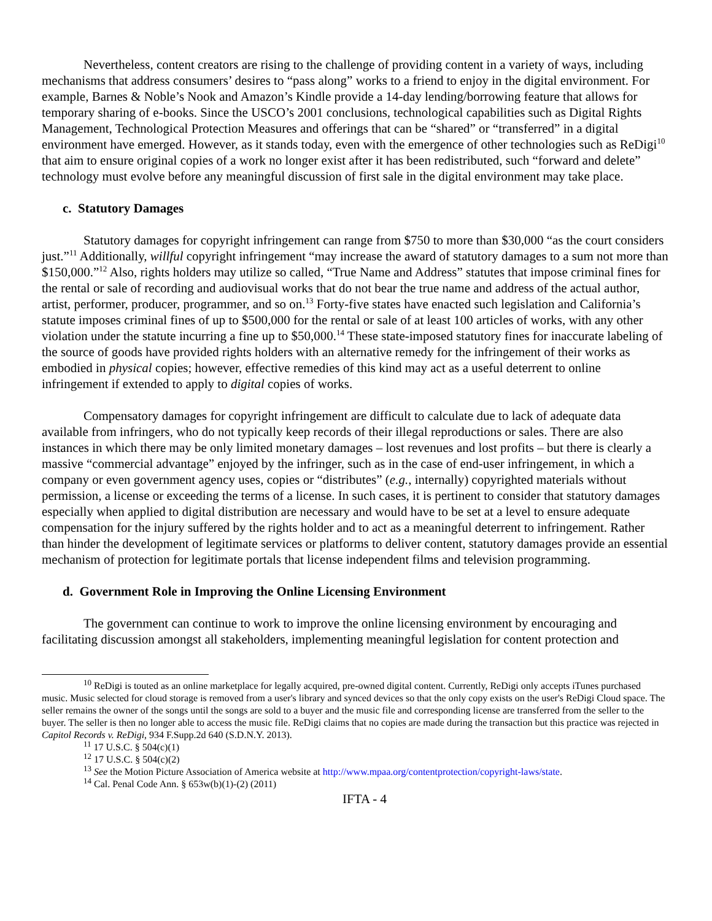Nevertheless, content creators are rising to the challenge of providing content in a variety of ways, including mechanisms that address consumers’ desires to “pass along” works to a friend to enjoy in the digital environment. For example, Barnes & Noble’s Nook and Amazon’s Kindle provide a 14-day lending/borrowing feature that allows for temporary sharing of e-books. Since the USCO’s 2001 conclusions, technological capabilities such as Digital Rights Management, Technological Protection Measures and offerings that can be “shared” or “transferred” in a digital environment have emerged. However, as it stands today, even with the emergence of other technologies such as ReDigi<sup>10</sup> that aim to ensure original copies of a work no longer exist after it has been redistributed, such “forward and delete” technology must evolve before any meaningful discussion of first sale in the digital environment may take place.
c. Statutory Damages
Statutory damages for copyright infringement can range from $750 to more than $30,000 “as the court considers just.”<sup>11</sup> Additionally, willful copyright infringement “may increase the award of statutory damages to a sum not more than $150,000.”<sup>12</sup> Also, rights holders may utilize so called, “True Name and Address” statutes that impose criminal fines for the rental or sale of recording and audiovisual works that do not bear the true name and address of the actual author, artist, performer, producer, programmer, and so on.<sup>13</sup> Forty-five states have enacted such legislation and California’s statute imposes criminal fines of up to $500,000 for the rental or sale of at least 100 articles of works, with any other violation under the statute incurring a fine up to $50,000.<sup>14</sup> These state-imposed statutory fines for inaccurate labeling of the source of goods have provided rights holders with an alternative remedy for the infringement of their works as embodied in physical copies; however, effective remedies of this kind may act as a useful deterrent to online infringement if extended to apply to digital copies of works.
Compensatory damages for copyright infringement are difficult to calculate due to lack of adequate data available from infringers, who do not typically keep records of their illegal reproductions or sales. There are also instances in which there may be only limited monetary damages – lost revenues and lost profits – but there is clearly a massive “commercial advantage” enjoyed by the infringer, such as in the case of end-user infringement, in which a company or even government agency uses, copies or “distributes” (e.g., internally) copyrighted materials without permission, a license or exceeding the terms of a license. In such cases, it is pertinent to consider that statutory damages especially when applied to digital distribution are necessary and would have to be set at a level to ensure adequate compensation for the injury suffered by the rights holder and to act as a meaningful deterrent to infringement. Rather than hinder the development of legitimate services or platforms to deliver content, statutory damages provide an essential mechanism of protection for legitimate portals that license independent films and television programming.
d. Government Role in Improving the Online Licensing Environment
The government can continue to work to improve the online licensing environment by encouraging and facilitating discussion amongst all stakeholders, implementing meaningful legislation for content protection and
<sup>10</sup> ReDigi is touted as an online marketplace for legally acquired, pre-owned digital content. Currently, ReDigi only accepts iTunes purchased music. Music selected for cloud storage is removed from a user's library and synced devices so that the only copy exists on the user's ReDigi Cloud space. The seller remains the owner of the songs until the songs are sold to a buyer and the music file and corresponding license are transferred from the seller to the buyer. The seller is then no longer able to access the music file. ReDigi claims that no copies are made during the transaction but this practice was rejected in Capitol Records v. ReDigi, 934 F.Supp.2d 640 (S.D.N.Y. 2013).
<sup>11</sup> 17 U.S.C. § 504(c)(1)
<sup>12</sup> 17 U.S.C. § 504(c)(2)
<sup>13</sup> See the Motion Picture Association of America website at http://www.mpaa.org/contentprotection/copyright-laws/state.
<sup>14</sup> Cal. Penal Code Ann. § 653w(b)(1)-(2) (2011)
IFTA - 4